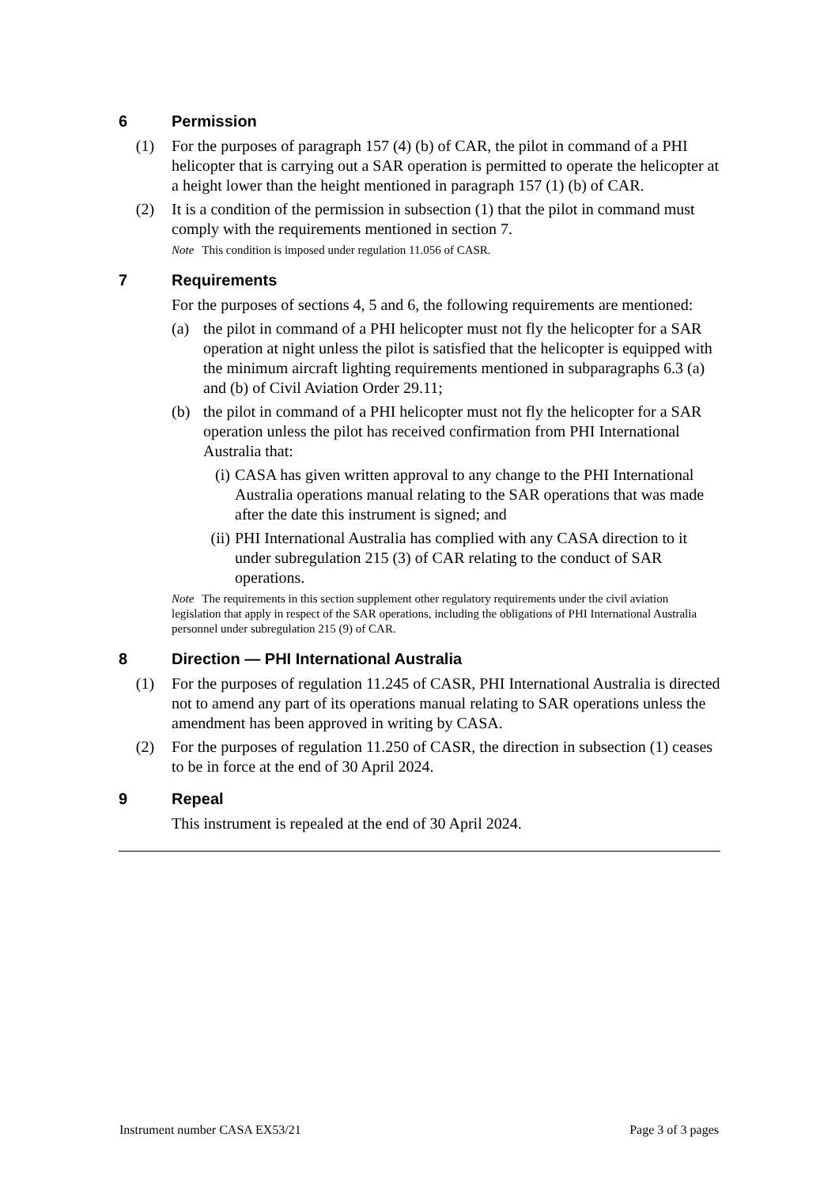6 Permission
(1) For the purposes of paragraph 157 (4) (b) of CAR, the pilot in command of a PHI helicopter that is carrying out a SAR operation is permitted to operate the helicopter at a height lower than the height mentioned in paragraph 157 (1) (b) of CAR.
(2) It is a condition of the permission in subsection (1) that the pilot in command must comply with the requirements mentioned in section 7.
Note This condition is imposed under regulation 11.056 of CASR.
7 Requirements
For the purposes of sections 4, 5 and 6, the following requirements are mentioned:
(a) the pilot in command of a PHI helicopter must not fly the helicopter for a SAR operation at night unless the pilot is satisfied that the helicopter is equipped with the minimum aircraft lighting requirements mentioned in subparagraphs 6.3 (a) and (b) of Civil Aviation Order 29.11;
(b) the pilot in command of a PHI helicopter must not fly the helicopter for a SAR operation unless the pilot has received confirmation from PHI International Australia that:
(i)
CASA has given written approval to any change to the PHI International Australia operations manual relating to the SAR operations that was made after the date this instrument is signed; and
(ii)
PHI International Australia has complied with any CASA direction to it under subregulation 215 (3) of CAR relating to the conduct of SAR operations.
Note The requirements in this section supplement other regulatory requirements under the civil aviation legislation that apply in respect of the SAR operations, including the obligations of PHI International Australia personnel under subregulation 215 (9) of CAR.
8 Direction — PHI International Australia
(1) For the purposes of regulation 11.245 of CASR, PHI International Australia is directed not to amend any part of its operations manual relating to SAR operations unless the amendment has been approved in writing by CASA.
(2) For the purposes of regulation 11.250 of CASR, the direction in subsection (1) ceases to be in force at the end of 30 April 2024.
9 Repeal
This instrument is repealed at the end of 30 April 2024.
Instrument number CASA EX53/21 Page 3 of 3 pages